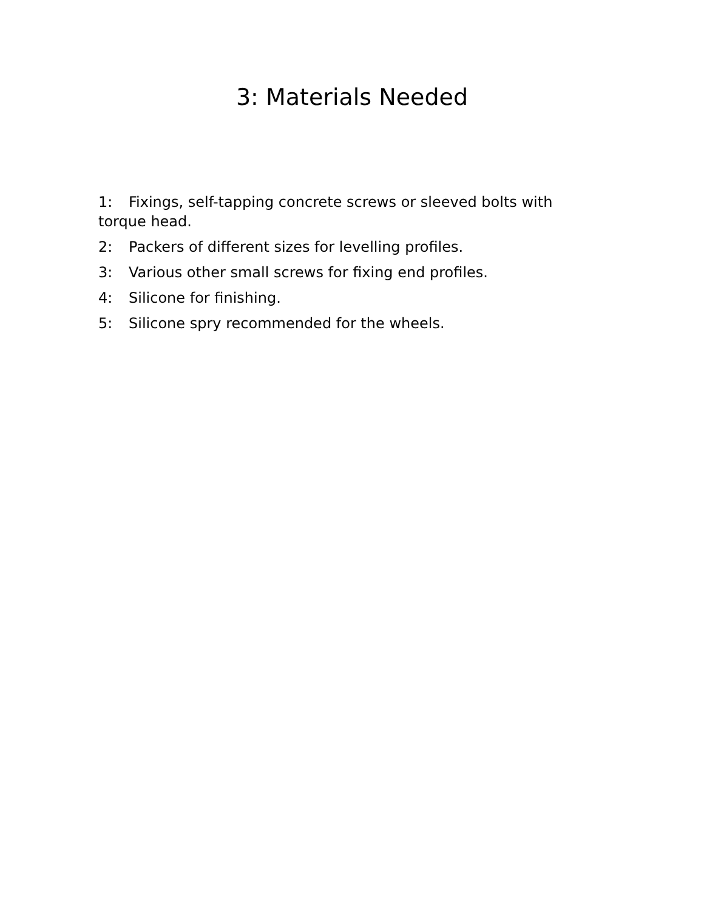3: Materials Needed
1: Fixings, self-tapping concrete screws or sleeved bolts with torque head.
2: Packers of different sizes for levelling profiles.
3: Various other small screws for fixing end profiles.
4: Silicone for finishing.
5: Silicone spry recommended for the wheels.